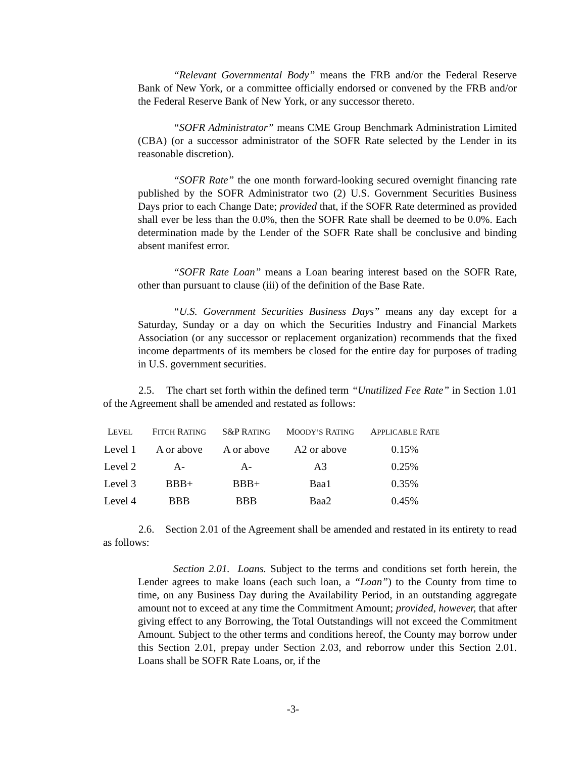“Relevant Governmental Body” means the FRB and/or the Federal Reserve Bank of New York, or a committee officially endorsed or convened by the FRB and/or the Federal Reserve Bank of New York, or any successor thereto.
“SOFR Administrator” means CME Group Benchmark Administration Limited (CBA) (or a successor administrator of the SOFR Rate selected by the Lender in its reasonable discretion).
“SOFR Rate” the one month forward-looking secured overnight financing rate published by the SOFR Administrator two (2) U.S. Government Securities Business Days prior to each Change Date; provided that, if the SOFR Rate determined as provided shall ever be less than the 0.0%, then the SOFR Rate shall be deemed to be 0.0%. Each determination made by the Lender of the SOFR Rate shall be conclusive and binding absent manifest error.
“SOFR Rate Loan” means a Loan bearing interest based on the SOFR Rate, other than pursuant to clause (iii) of the definition of the Base Rate.
“U.S. Government Securities Business Days” means any day except for a Saturday, Sunday or a day on which the Securities Industry and Financial Markets Association (or any successor or replacement organization) recommends that the fixed income departments of its members be closed for the entire day for purposes of trading in U.S. government securities.
2.5. The chart set forth within the defined term “Unutilized Fee Rate” in Section 1.01 of the Agreement shall be amended and restated as follows:
| L EVEL | F ITCH R ATING | S&P R ATING | M OODY’S R ATING | A PPLICABLE R ATE |
| --- | --- | --- | --- | --- |
| Level 1 | A or above | A or above | A2 or above | 0.15% |
| Level 2 | A- | A- | A3 | 0.25% |
| Level 3 | BBB+ | BBB+ | Baa1 | 0.35% |
| Level 4 | BBB | BBB | Baa2 | 0.45% |
2.6. Section 2.01 of the Agreement shall be amended and restated in its entirety to read as follows:
Section 2.01. Loans. Subject to the terms and conditions set forth herein, the Lender agrees to make loans (each such loan, a “Loan”) to the County from time to time, on any Business Day during the Availability Period, in an outstanding aggregate amount not to exceed at any time the Commitment Amount; provided, however, that after giving effect to any Borrowing, the Total Outstandings will not exceed the Commitment Amount. Subject to the other terms and conditions hereof, the County may borrow under this Section 2.01, prepay under Section 2.03, and reborrow under this Section 2.01. Loans shall be SOFR Rate Loans, or, if the
-3-